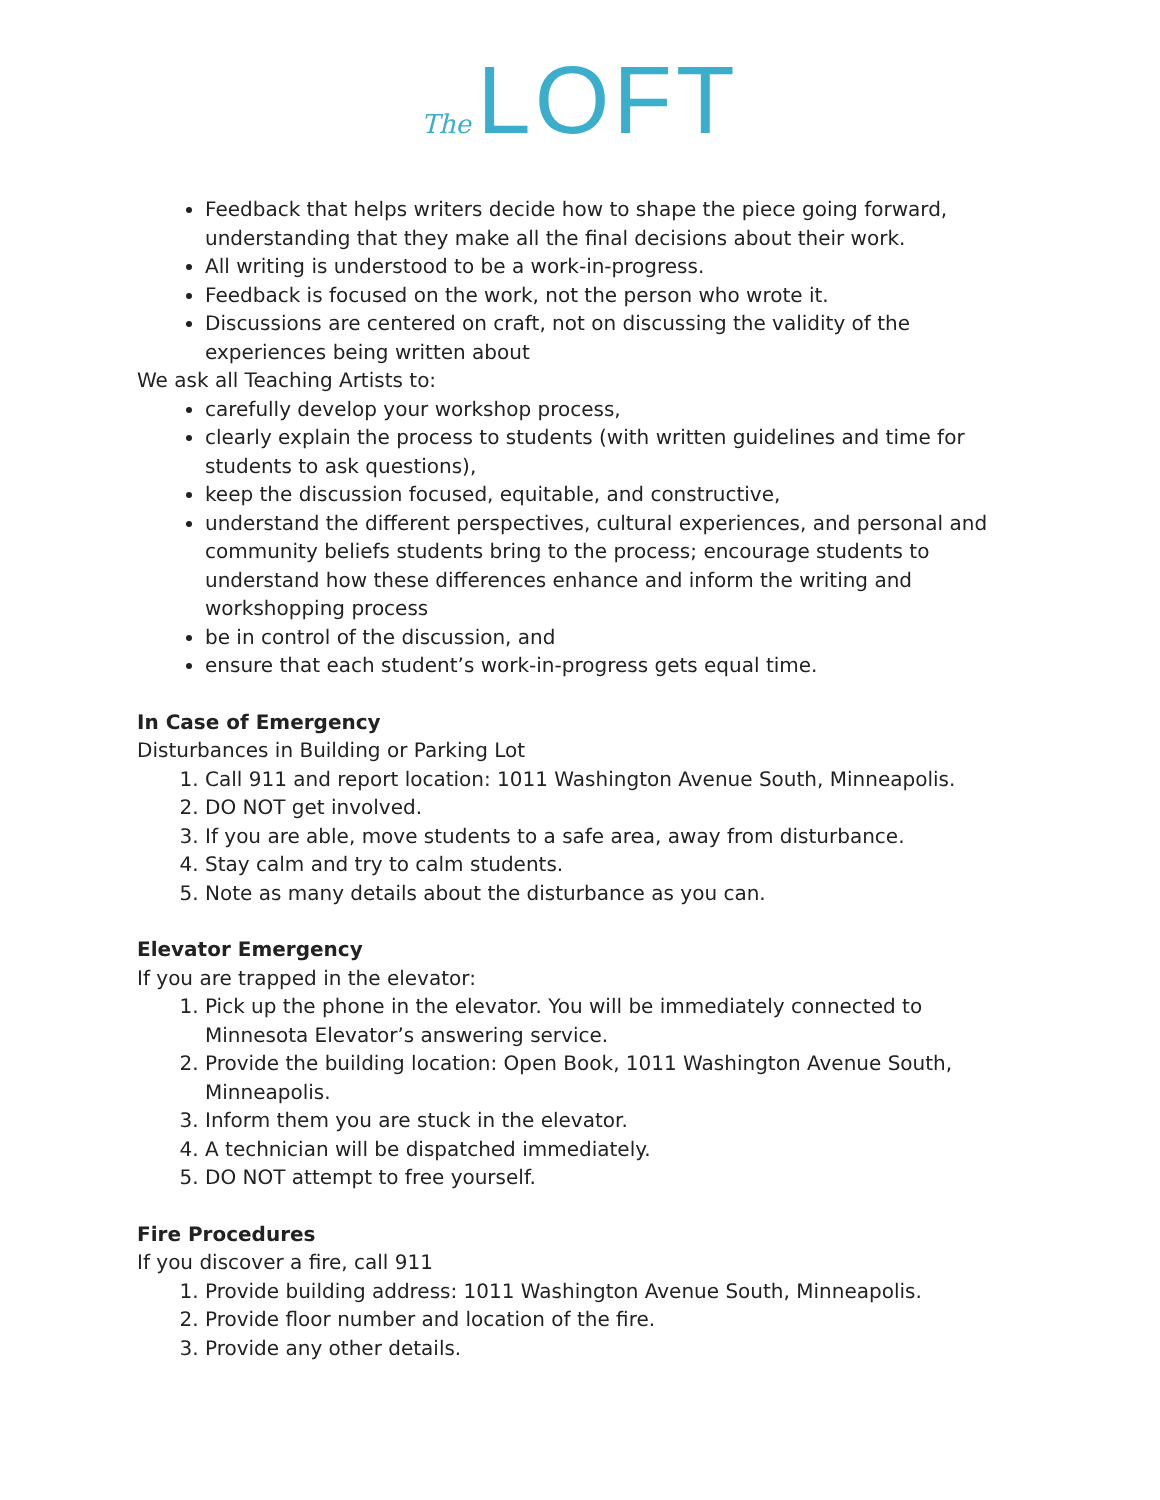The LOFT
Feedback that helps writers decide how to shape the piece going forward, understanding that they make all the final decisions about their work.
All writing is understood to be a work-in-progress.
Feedback is focused on the work, not the person who wrote it.
Discussions are centered on craft, not on discussing the validity of the experiences being written about
We ask all Teaching Artists to:
carefully develop your workshop process,
clearly explain the process to students (with written guidelines and time for students to ask questions),
keep the discussion focused, equitable, and constructive,
understand the different perspectives, cultural experiences, and personal and community beliefs students bring to the process; encourage students to understand how these differences enhance and inform the writing and workshopping process
be in control of the discussion, and
ensure that each student’s work-in-progress gets equal time.
In Case of Emergency
Disturbances in Building or Parking Lot
1. Call 911 and report location: 1011 Washington Avenue South, Minneapolis.
2. DO NOT get involved.
3. If you are able, move students to a safe area, away from disturbance.
4. Stay calm and try to calm students.
5. Note as many details about the disturbance as you can.
Elevator Emergency
If you are trapped in the elevator:
1. Pick up the phone in the elevator. You will be immediately connected to Minnesota Elevator’s answering service.
2. Provide the building location: Open Book, 1011 Washington Avenue South, Minneapolis.
3. Inform them you are stuck in the elevator.
4. A technician will be dispatched immediately.
5. DO NOT attempt to free yourself.
Fire Procedures
If you discover a fire, call 911
1. Provide building address: 1011 Washington Avenue South, Minneapolis.
2. Provide floor number and location of the fire.
3. Provide any other details.